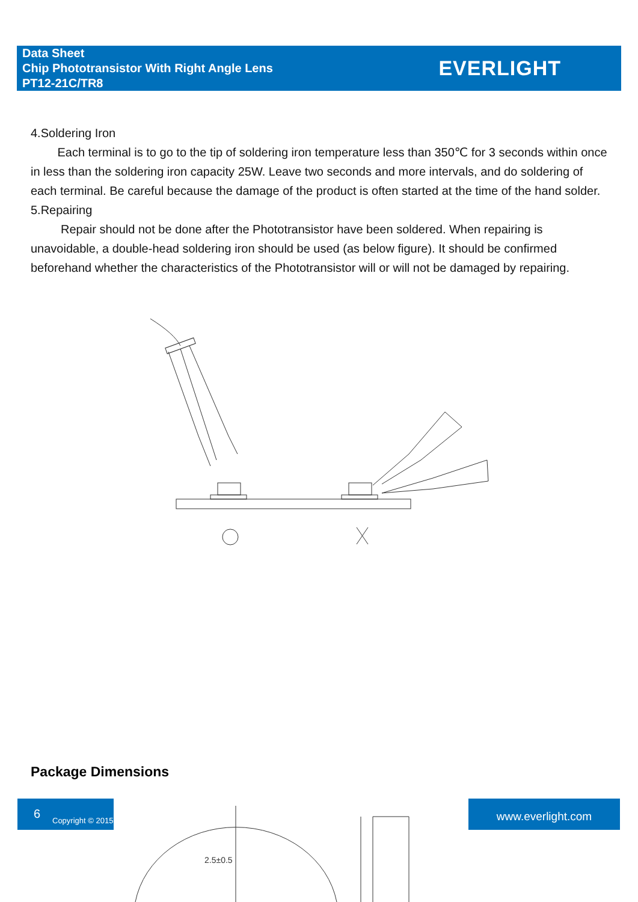Data Sheet
Chip Phototransistor With Right Angle Lens
PT12-21C/TR8
EVERLIGHT
4.Soldering Iron
Each terminal is to go to the tip of soldering iron temperature less than 350℃ for 3 seconds within once in less than the soldering iron capacity 25W. Leave two seconds and more intervals, and do soldering of each terminal. Be careful because the damage of the product is often started at the time of the hand solder.
5.Repairing
Repair should not be done after the Phototransistor have been soldered. When repairing is unavoidable, a double-head soldering iron should be used (as below figure). It should be confirmed beforehand whether the characteristics of the Phototransistor will or will not be damaged by repairing.
Package Dimensions
2.5±0.5
6 Copyright © 2015
www.everlight.com